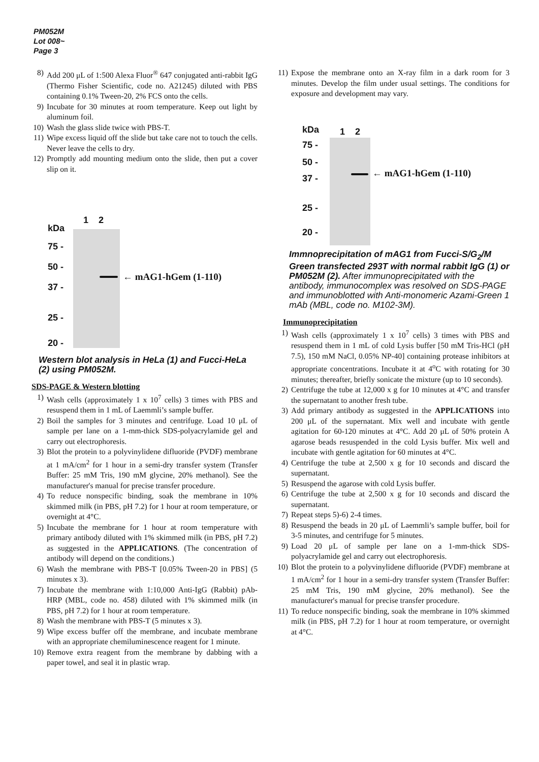PM052M
Lot 008~
Page 3
8) Add 200 μL of 1:500 Alexa Fluor<sup>®</sup> 647 conjugated anti-rabbit IgG (Thermo Fisher Scientific, code no. A21245) diluted with PBS containing 0.1% Tween-20, 2% FCS onto the cells.
9) Incubate for 30 minutes at room temperature. Keep out light by aluminum foil.
10) Wash the glass slide twice with PBS-T.
11) Wipe excess liquid off the slide but take care not to touch the cells. Never leave the cells to dry.
12) Promptly add mounting medium onto the slide, then put a cover slip on it.
kDa
75 -
50 -
37 -
25 -
20 -
1 2
← mAG1-hGem (1-110)
Western blot analysis in HeLa (1) and Fucci-HeLa (2) using PM052M.
SDS-PAGE & Western blotting
1) Wash cells (approximately 1 x 10<sup>7</sup> cells) 3 times with PBS and resuspend them in 1 mL of Laemmli’s sample buffer.
2) Boil the samples for 3 minutes and centrifuge. Load 10 μL of sample per lane on a 1-mm-thick SDS-polyacrylamide gel and carry out electrophoresis.
3) Blot the protein to a polyvinylidene difluoride (PVDF) membrane at 1 mA/cm<sup>2</sup> for 1 hour in a semi-dry transfer system (Transfer Buffer: 25 mM Tris, 190 mM glycine, 20% methanol). See the manufacturer's manual for precise transfer procedure.
4) To reduce nonspecific binding, soak the membrane in 10% skimmed milk (in PBS, pH 7.2) for 1 hour at room temperature, or overnight at 4°C.
5) Incubate the membrane for 1 hour at room temperature with primary antibody diluted with 1% skimmed milk (in PBS, pH 7.2) as suggested in the APPLICATIONS. (The concentration of antibody will depend on the conditions.)
6) Wash the membrane with PBS-T [0.05% Tween-20 in PBS] (5 minutes x 3).
7) Incubate the membrane with 1:10,000 Anti-IgG (Rabbit) pAb-HRP (MBL, code no. 458) diluted with 1% skimmed milk (in PBS, pH 7.2) for 1 hour at room temperature.
8) Wash the membrane with PBS-T (5 minutes x 3).
9) Wipe excess buffer off the membrane, and incubate membrane with an appropriate chemiluminescence reagent for 1 minute.
10) Remove extra reagent from the membrane by dabbing with a paper towel, and seal it in plastic wrap.
11) Expose the membrane onto an X-ray film in a dark room for 3 minutes. Develop the film under usual settings. The conditions for exposure and development may vary.
kDa
75 -
50 -
37 -
25 -
20 -
1 2
← mAG1-hGem (1-110)
Immnoprecipitation of mAG1 from Fucci-S/G<sub>2</sub>/M Green transfected 293T with normal rabbit IgG (1) or PM052M (2). After immunoprecipitated with the antibody, immunocomplex was resolved on SDS-PAGE and immunoblotted with Anti-monomeric Azami-Green 1 mAb (MBL, code no. M102-3M).
Immunoprecipitation
1) Wash cells (approximately 1 x 10<sup>7</sup> cells) 3 times with PBS and resuspend them in 1 mL of cold Lysis buffer [50 mM Tris-HCl (pH 7.5), 150 mM NaCl, 0.05% NP-40] containing protease inhibitors at appropriate concentrations. Incubate it at 4<sup>o</sup>C with rotating for 30 minutes; thereafter, briefly sonicate the mixture (up to 10 seconds).
2) Centrifuge the tube at 12,000 x g for 10 minutes at 4°C and transfer the supernatant to another fresh tube.
3) Add primary antibody as suggested in the APPLICATIONS into 200 μL of the supernatant. Mix well and incubate with gentle agitation for 60-120 minutes at 4°C. Add 20 μL of 50% protein A agarose beads resuspended in the cold Lysis buffer. Mix well and incubate with gentle agitation for 60 minutes at 4°C.
4) Centrifuge the tube at 2,500 x g for 10 seconds and discard the supernatant.
5) Resuspend the agarose with cold Lysis buffer.
6) Centrifuge the tube at 2,500 x g for 10 seconds and discard the supernatant.
7) Repeat steps 5)-6) 2-4 times.
8) Resuspend the beads in 20 μL of Laemmli’s sample buffer, boil for 3-5 minutes, and centrifuge for 5 minutes.
9) Load 20 μL of sample per lane on a 1-mm-thick SDS-polyacrylamide gel and carry out electrophoresis.
10) Blot the protein to a polyvinylidene difluoride (PVDF) membrane at 1 mA/cm<sup>2</sup> for 1 hour in a semi-dry transfer system (Transfer Buffer: 25 mM Tris, 190 mM glycine, 20% methanol). See the manufacturer's manual for precise transfer procedure.
11) To reduce nonspecific binding, soak the membrane in 10% skimmed milk (in PBS, pH 7.2) for 1 hour at room temperature, or overnight at 4°C.